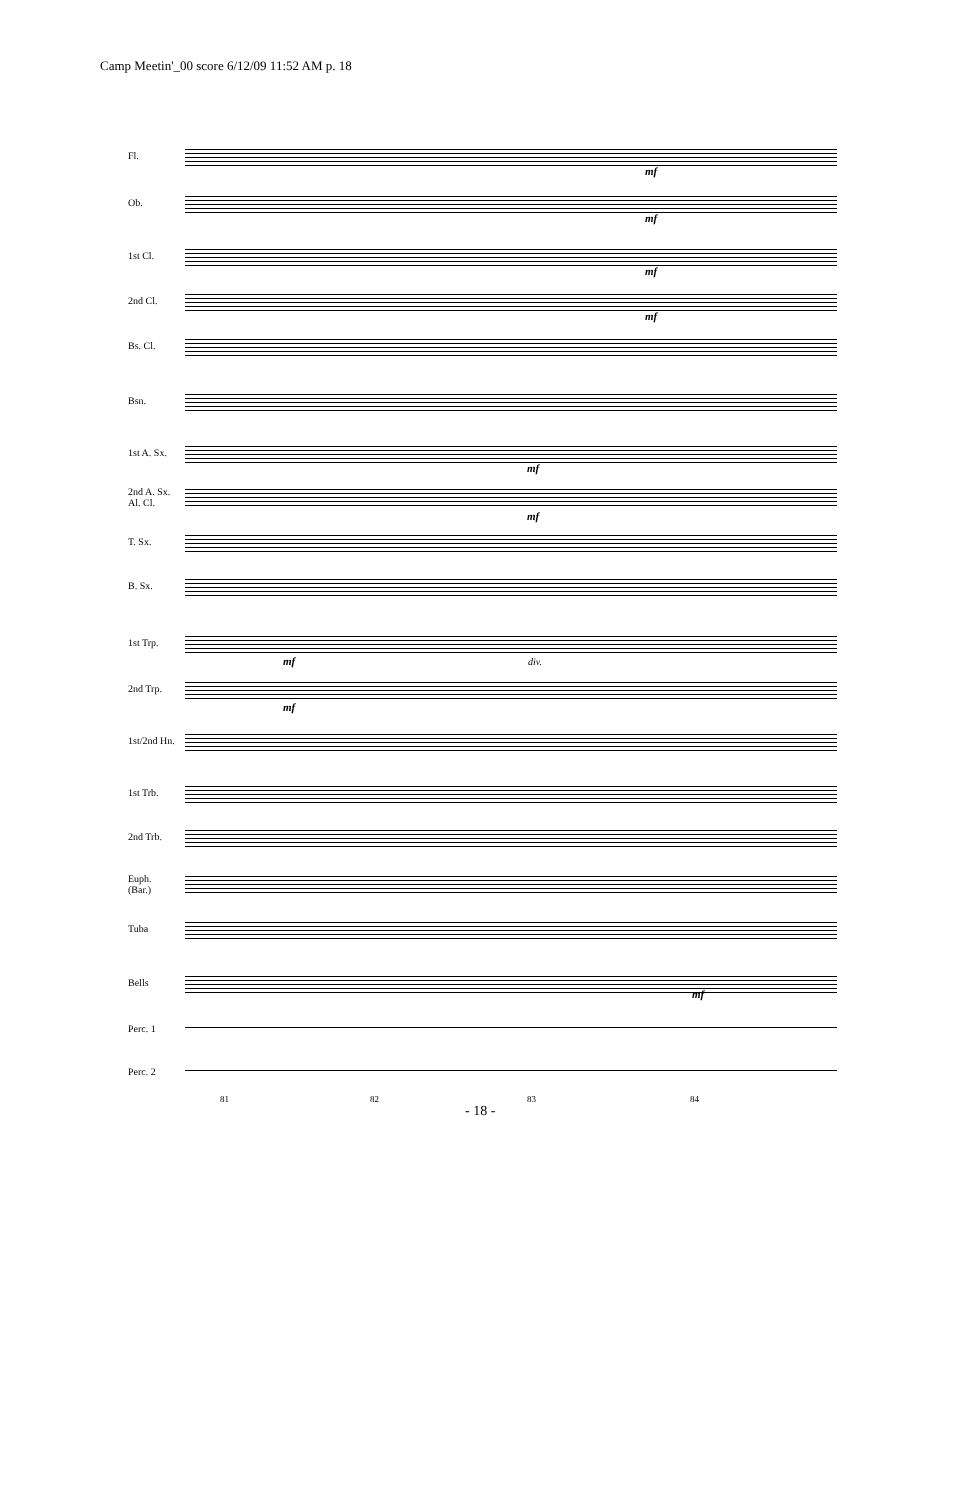Camp Meetin'_00 score 6/12/09 11:52 AM p. 18
Fl.
Ob.
1st Cl.
2nd Cl.
Bs. Cl.
Bsn.
1st A. Sx.
2nd A. Sx.
Al. Cl.
T. Sx.
B. Sx.
1st Trp.
2nd Trp.
1st/2nd Hn.
1st Trb.
2nd Trb.
Euph.
(Bar.)
Tuba
Bells
Perc. 1
Perc. 2
mf
mf
mf
mf
mf
mf
mf div.
mf
mf
81 82 83 84
- 18 -